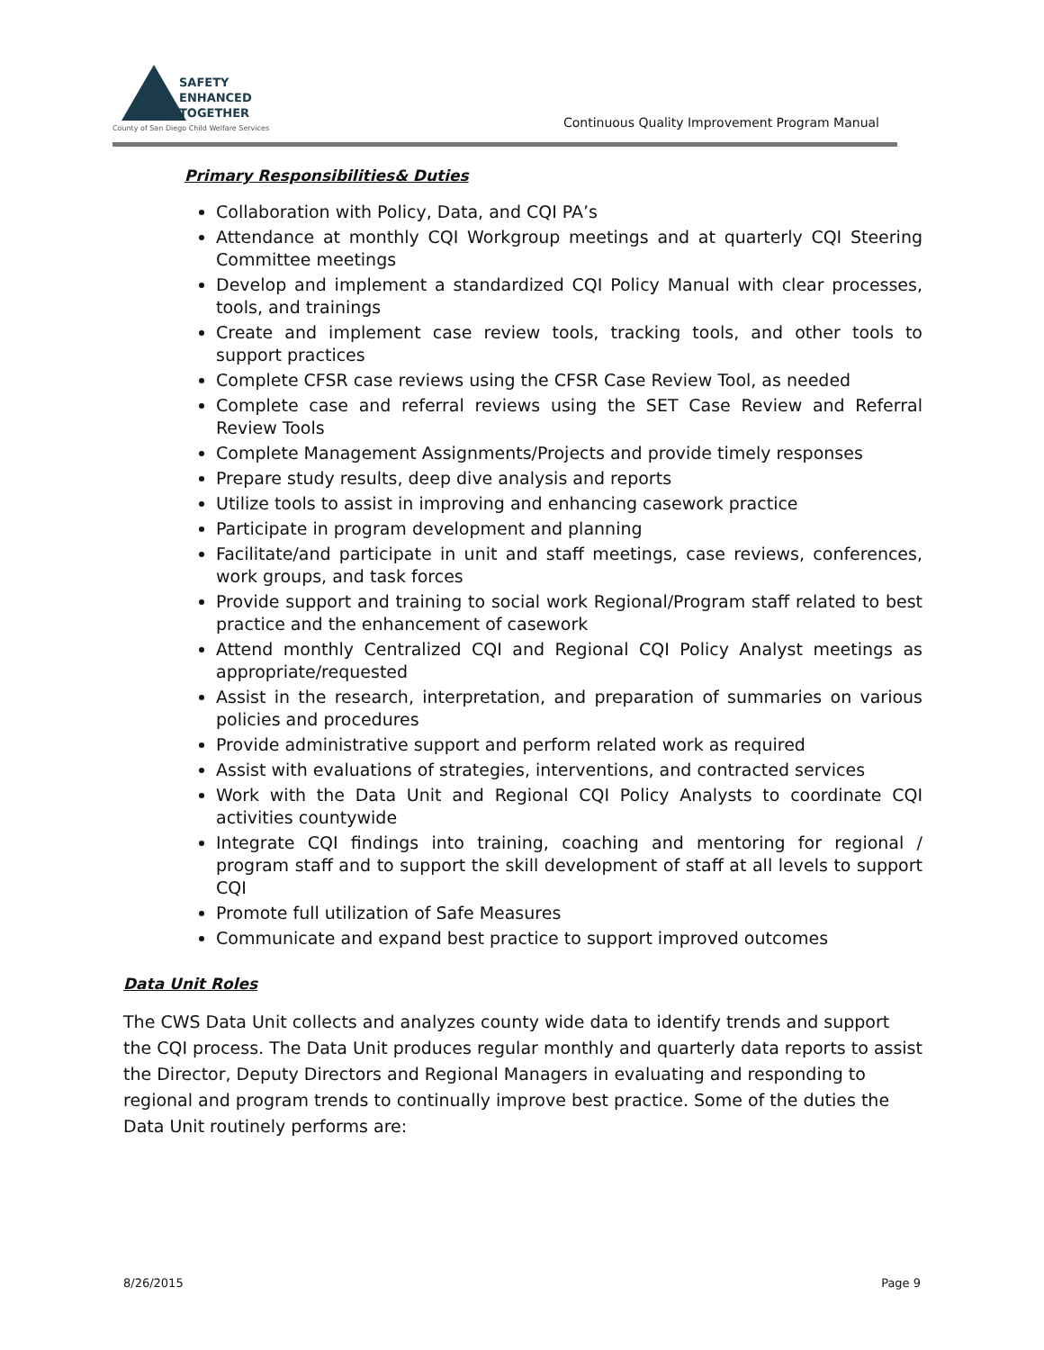SAFETY
ENHANCED
TOGETHER
County of San Diego Child Welfare Services
Continuous Quality Improvement Program Manual
Primary Responsibilities& Duties
Collaboration with Policy, Data, and CQI PA’s
Attendance at monthly CQI Workgroup meetings and at quarterly CQI Steering Committee meetings
Develop and implement a standardized CQI Policy Manual with clear processes, tools, and trainings
Create and implement case review tools, tracking tools, and other tools to support practices
Complete CFSR case reviews using the CFSR Case Review Tool, as needed
Complete case and referral reviews using the SET Case Review and Referral Review Tools
Complete Management Assignments/Projects and provide timely responses
Prepare study results, deep dive analysis and reports
Utilize tools to assist in improving and enhancing casework practice
Participate in program development and planning
Facilitate/and participate in unit and staff meetings, case reviews, conferences, work groups, and task forces
Provide support and training to social work Regional/Program staff related to best practice and the enhancement of casework
Attend monthly Centralized CQI and Regional CQI Policy Analyst meetings as appropriate/requested
Assist in the research, interpretation, and preparation of summaries on various policies and procedures
Provide administrative support and perform related work as required
Assist with evaluations of strategies, interventions, and contracted services
Work with the Data Unit and Regional CQI Policy Analysts to coordinate CQI activities countywide
Integrate CQI findings into training, coaching and mentoring for regional / program staff and to support the skill development of staff at all levels to support CQI
Promote full utilization of Safe Measures
Communicate and expand best practice to support improved outcomes
Data Unit Roles
The CWS Data Unit collects and analyzes county wide data to identify trends and support the CQI process. The Data Unit produces regular monthly and quarterly data reports to assist the Director, Deputy Directors and Regional Managers in evaluating and responding to regional and program trends to continually improve best practice. Some of the duties the Data Unit routinely performs are:
8/26/2015 Page 9